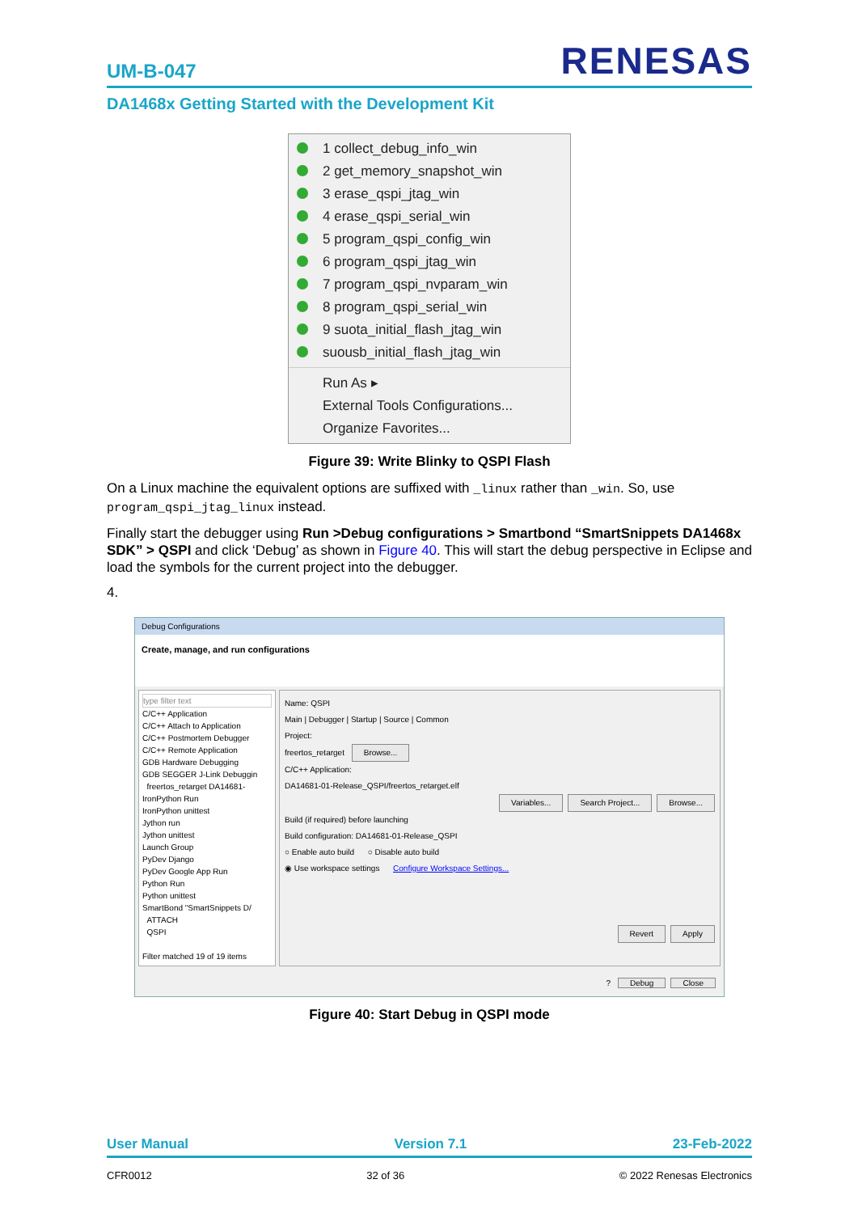UM-B-047 RENESAS
DA1468x Getting Started with the Development Kit
1 collect_debug_info_win
2 get_memory_snapshot_win
3 erase_qspi_jtag_win
4 erase_qspi_serial_win
5 program_qspi_config_win
6 program_qspi_jtag_win
7 program_qspi_nvparam_win
8 program_qspi_serial_win
9 suota_initial_flash_jtag_win
suousb_initial_flash_jtag_win
Run As ▸
External Tools Configurations...
Organize Favorites...
Figure 39: Write Blinky to QSPI Flash
On a Linux machine the equivalent options are suffixed with _linux rather than _win. So, use program_qspi_jtag_linux instead.
Finally start the debugger using Run >Debug configurations > Smartbond “SmartSnippets DA1468x SDK” > QSPI and click ‘Debug’ as shown in Figure 40. This will start the debug perspective in Eclipse and load the symbols for the current project into the debugger.
4.
Debug Configurations
Create, manage, and run configurations
type filter text
C/C++ Application
C/C++ Attach to Application
C/C++ Postmortem Debugger
C/C++ Remote Application
GDB Hardware Debugging
GDB SEGGER J-Link Debuggin
freertos_retarget DA14681-
IronPython Run
IronPython unittest
Jython run
Jython unittest
Launch Group
PyDev Django
PyDev Google App Run
Python Run
Python unittest
SmartBond "SmartSnippets D/
ATTACH
QSPI
Filter matched 19 of 19 items
Name: QSPI
Main | Debugger | Startup | Source | Common
Project:
freertos_retarget Browse...
C/C++ Application:
DA14681-01-Release_QSPI/freertos_retarget.elf
Variables... Search Project... Browse...
Build (if required) before launching
Build configuration: DA14681-01-Release_QSPI
○ Enable auto build ○ Disable auto build
◉ Use workspace settings Configure Workspace Settings...
Revert Apply
? Debug Close
Figure 40: Start Debug in QSPI mode
User Manual Version 7.1 23-Feb-2022
CFR0012 32 of 36 © 2022 Renesas Electronics